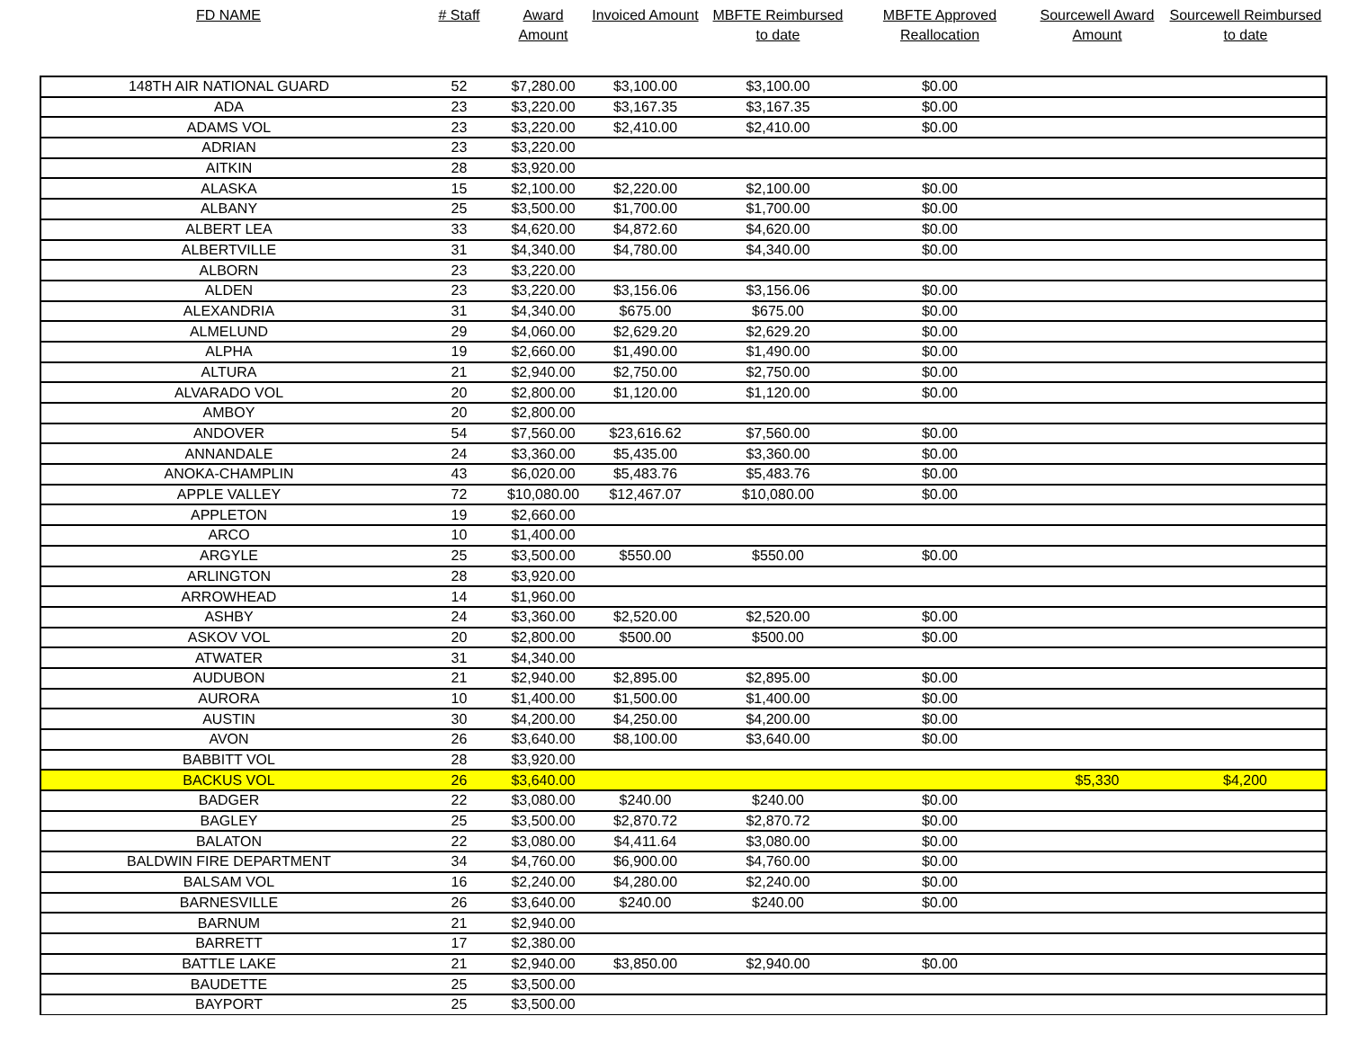| FD NAME | # Staff | Award Amount | Invoiced Amount | MBFTE Reimbursed to date | MBFTE Approved Reallocation | Sourcewell Award Amount | Sourcewell Reimbursed to date |
| --- | --- | --- | --- | --- | --- | --- | --- |
| 148TH AIR NATIONAL GUARD | 52 | $7,280.00 | $3,100.00 | $3,100.00 | $0.00 | | |
| ADA | 23 | $3,220.00 | $3,167.35 | $3,167.35 | $0.00 | | |
| ADAMS VOL | 23 | $3,220.00 | $2,410.00 | $2,410.00 | $0.00 | | |
| ADRIAN | 23 | $3,220.00 | | | | | |
| AITKIN | 28 | $3,920.00 | | | | | |
| ALASKA | 15 | $2,100.00 | $2,220.00 | $2,100.00 | $0.00 | | |
| ALBANY | 25 | $3,500.00 | $1,700.00 | $1,700.00 | $0.00 | | |
| ALBERT LEA | 33 | $4,620.00 | $4,872.60 | $4,620.00 | $0.00 | | |
| ALBERTVILLE | 31 | $4,340.00 | $4,780.00 | $4,340.00 | $0.00 | | |
| ALBORN | 23 | $3,220.00 | | | | | |
| ALDEN | 23 | $3,220.00 | $3,156.06 | $3,156.06 | $0.00 | | |
| ALEXANDRIA | 31 | $4,340.00 | $675.00 | $675.00 | $0.00 | | |
| ALMELUND | 29 | $4,060.00 | $2,629.20 | $2,629.20 | $0.00 | | |
| ALPHA | 19 | $2,660.00 | $1,490.00 | $1,490.00 | $0.00 | | |
| ALTURA | 21 | $2,940.00 | $2,750.00 | $2,750.00 | $0.00 | | |
| ALVARADO VOL | 20 | $2,800.00 | $1,120.00 | $1,120.00 | $0.00 | | |
| AMBOY | 20 | $2,800.00 | | | | | |
| ANDOVER | 54 | $7,560.00 | $23,616.62 | $7,560.00 | $0.00 | | |
| ANNANDALE | 24 | $3,360.00 | $5,435.00 | $3,360.00 | $0.00 | | |
| ANOKA-CHAMPLIN | 43 | $6,020.00 | $5,483.76 | $5,483.76 | $0.00 | | |
| APPLE VALLEY | 72 | $10,080.00 | $12,467.07 | $10,080.00 | $0.00 | | |
| APPLETON | 19 | $2,660.00 | | | | | |
| ARCO | 10 | $1,400.00 | | | | | |
| ARGYLE | 25 | $3,500.00 | $550.00 | $550.00 | $0.00 | | |
| ARLINGTON | 28 | $3,920.00 | | | | | |
| ARROWHEAD | 14 | $1,960.00 | | | | | |
| ASHBY | 24 | $3,360.00 | $2,520.00 | $2,520.00 | $0.00 | | |
| ASKOV VOL | 20 | $2,800.00 | $500.00 | $500.00 | $0.00 | | |
| ATWATER | 31 | $4,340.00 | | | | | |
| AUDUBON | 21 | $2,940.00 | $2,895.00 | $2,895.00 | $0.00 | | |
| AURORA | 10 | $1,400.00 | $1,500.00 | $1,400.00 | $0.00 | | |
| AUSTIN | 30 | $4,200.00 | $4,250.00 | $4,200.00 | $0.00 | | |
| AVON | 26 | $3,640.00 | $8,100.00 | $3,640.00 | $0.00 | | |
| BABBITT VOL | 28 | $3,920.00 | | | | | |
| BACKUS VOL | 26 | $3,640.00 | | | | $5,330 | $4,200 |
| BADGER | 22 | $3,080.00 | $240.00 | $240.00 | $0.00 | | |
| BAGLEY | 25 | $3,500.00 | $2,870.72 | $2,870.72 | $0.00 | | |
| BALATON | 22 | $3,080.00 | $4,411.64 | $3,080.00 | $0.00 | | |
| BALDWIN FIRE DEPARTMENT | 34 | $4,760.00 | $6,900.00 | $4,760.00 | $0.00 | | |
| BALSAM VOL | 16 | $2,240.00 | $4,280.00 | $2,240.00 | $0.00 | | |
| BARNESVILLE | 26 | $3,640.00 | $240.00 | $240.00 | $0.00 | | |
| BARNUM | 21 | $2,940.00 | | | | | |
| BARRETT | 17 | $2,380.00 | | | | | |
| BATTLE LAKE | 21 | $2,940.00 | $3,850.00 | $2,940.00 | $0.00 | | |
| BAUDETTE | 25 | $3,500.00 | | | | | |
| BAYPORT | 25 | $3,500.00 | | | | | |